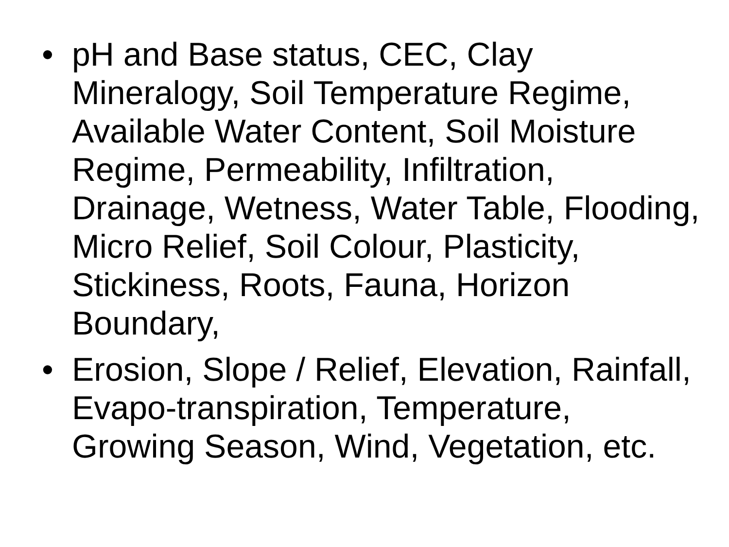• pH and Base status, CEC, Clay Mineralogy, Soil Temperature Regime, Available Water Content, Soil Moisture Regime, Permeability, Infiltration, Drainage, Wetness, Water Table, Flooding, Micro Relief, Soil Colour, Plasticity, Stickiness, Roots, Fauna, Horizon Boundary,
• Erosion, Slope / Relief, Elevation, Rainfall, Evapo-transpiration, Temperature, Growing Season, Wind, Vegetation, etc.